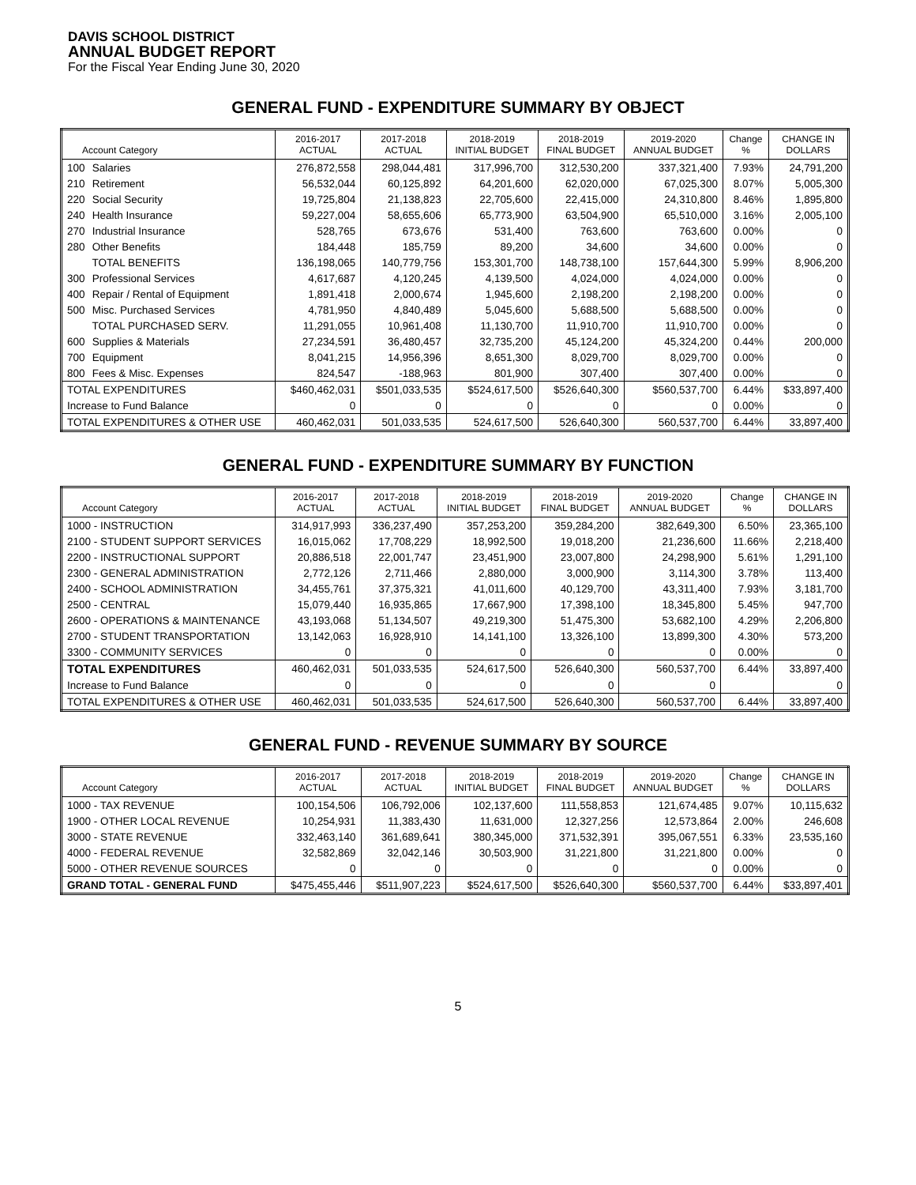DAVIS SCHOOL DISTRICT
ANNUAL BUDGET REPORT
For the Fiscal Year Ending June 30, 2020
GENERAL FUND - EXPENDITURE SUMMARY BY OBJECT
| Account Category | 2016-2017 ACTUAL | 2017-2018 ACTUAL | 2018-2019 INITIAL BUDGET | 2018-2019 FINAL BUDGET | 2019-2020 ANNUAL BUDGET | Change % | CHANGE IN DOLLARS |
| --- | --- | --- | --- | --- | --- | --- | --- |
| 100 Salaries | 276,872,558 | 298,044,481 | 317,996,700 | 312,530,200 | 337,321,400 | 7.93% | 24,791,200 |
| 210 Retirement | 56,532,044 | 60,125,892 | 64,201,600 | 62,020,000 | 67,025,300 | 8.07% | 5,005,300 |
| 220 Social Security | 19,725,804 | 21,138,823 | 22,705,600 | 22,415,000 | 24,310,800 | 8.46% | 1,895,800 |
| 240 Health Insurance | 59,227,004 | 58,655,606 | 65,773,900 | 63,504,900 | 65,510,000 | 3.16% | 2,005,100 |
| 270 Industrial Insurance | 528,765 | 673,676 | 531,400 | 763,600 | 763,600 | 0.00% | 0 |
| 280 Other Benefits | 184,448 | 185,759 | 89,200 | 34,600 | 34,600 | 0.00% | 0 |
| TOTAL BENEFITS | 136,198,065 | 140,779,756 | 153,301,700 | 148,738,100 | 157,644,300 | 5.99% | 8,906,200 |
| 300 Professional Services | 4,617,687 | 4,120,245 | 4,139,500 | 4,024,000 | 4,024,000 | 0.00% | 0 |
| 400 Repair / Rental of Equipment | 1,891,418 | 2,000,674 | 1,945,600 | 2,198,200 | 2,198,200 | 0.00% | 0 |
| 500 Misc. Purchased Services | 4,781,950 | 4,840,489 | 5,045,600 | 5,688,500 | 5,688,500 | 0.00% | 0 |
| TOTAL PURCHASED SERV. | 11,291,055 | 10,961,408 | 11,130,700 | 11,910,700 | 11,910,700 | 0.00% | 0 |
| 600 Supplies & Materials | 27,234,591 | 36,480,457 | 32,735,200 | 45,124,200 | 45,324,200 | 0.44% | 200,000 |
| 700 Equipment | 8,041,215 | 14,956,396 | 8,651,300 | 8,029,700 | 8,029,700 | 0.00% | 0 |
| 800 Fees & Misc. Expenses | 824,547 | -188,963 | 801,900 | 307,400 | 307,400 | 0.00% | 0 |
| TOTAL EXPENDITURES | $460,462,031 | $501,033,535 | $524,617,500 | $526,640,300 | $560,537,700 | 6.44% | $33,897,400 |
| Increase to Fund Balance | 0 | 0 | 0 | 0 | 0 | 0.00% | 0 |
| TOTAL EXPENDITURES & OTHER USE | 460,462,031 | 501,033,535 | 524,617,500 | 526,640,300 | 560,537,700 | 6.44% | 33,897,400 |
GENERAL FUND - EXPENDITURE SUMMARY BY FUNCTION
| Account Category | 2016-2017 ACTUAL | 2017-2018 ACTUAL | 2018-2019 INITIAL BUDGET | 2018-2019 FINAL BUDGET | 2019-2020 ANNUAL BUDGET | Change % | CHANGE IN DOLLARS |
| --- | --- | --- | --- | --- | --- | --- | --- |
| 1000 - INSTRUCTION | 314,917,993 | 336,237,490 | 357,253,200 | 359,284,200 | 382,649,300 | 6.50% | 23,365,100 |
| 2100 - STUDENT SUPPORT SERVICES | 16,015,062 | 17,708,229 | 18,992,500 | 19,018,200 | 21,236,600 | 11.66% | 2,218,400 |
| 2200 - INSTRUCTIONAL SUPPORT | 20,886,518 | 22,001,747 | 23,451,900 | 23,007,800 | 24,298,900 | 5.61% | 1,291,100 |
| 2300 - GENERAL ADMINISTRATION | 2,772,126 | 2,711,466 | 2,880,000 | 3,000,900 | 3,114,300 | 3.78% | 113,400 |
| 2400 - SCHOOL ADMINISTRATION | 34,455,761 | 37,375,321 | 41,011,600 | 40,129,700 | 43,311,400 | 7.93% | 3,181,700 |
| 2500 - CENTRAL | 15,079,440 | 16,935,865 | 17,667,900 | 17,398,100 | 18,345,800 | 5.45% | 947,700 |
| 2600 - OPERATIONS & MAINTENANCE | 43,193,068 | 51,134,507 | 49,219,300 | 51,475,300 | 53,682,100 | 4.29% | 2,206,800 |
| 2700 - STUDENT TRANSPORTATION | 13,142,063 | 16,928,910 | 14,141,100 | 13,326,100 | 13,899,300 | 4.30% | 573,200 |
| 3300 - COMMUNITY SERVICES | 0 | 0 | 0 | 0 | 0 | 0.00% | 0 |
| TOTAL EXPENDITURES | 460,462,031 | 501,033,535 | 524,617,500 | 526,640,300 | 560,537,700 | 6.44% | 33,897,400 |
| Increase to Fund Balance | 0 | 0 | 0 | 0 | 0 | | 0 |
| TOTAL EXPENDITURES & OTHER USE | 460,462,031 | 501,033,535 | 524,617,500 | 526,640,300 | 560,537,700 | 6.44% | 33,897,400 |
GENERAL FUND - REVENUE SUMMARY BY SOURCE
| Account Category | 2016-2017 ACTUAL | 2017-2018 ACTUAL | 2018-2019 INITIAL BUDGET | 2018-2019 FINAL BUDGET | 2019-2020 ANNUAL BUDGET | Change % | CHANGE IN DOLLARS |
| --- | --- | --- | --- | --- | --- | --- | --- |
| 1000 - TAX REVENUE | 100,154,506 | 106,792,006 | 102,137,600 | 111,558,853 | 121,674,485 | 9.07% | 10,115,632 |
| 1900 - OTHER LOCAL REVENUE | 10,254,931 | 11,383,430 | 11,631,000 | 12,327,256 | 12,573,864 | 2.00% | 246,608 |
| 3000 - STATE REVENUE | 332,463,140 | 361,689,641 | 380,345,000 | 371,532,391 | 395,067,551 | 6.33% | 23,535,160 |
| 4000 - FEDERAL REVENUE | 32,582,869 | 32,042,146 | 30,503,900 | 31,221,800 | 31,221,800 | 0.00% | 0 |
| 5000 - OTHER REVENUE SOURCES | 0 | 0 | 0 | 0 | 0 | 0.00% | 0 |
| GRAND TOTAL - GENERAL FUND | $475,455,446 | $511,907,223 | $524,617,500 | $526,640,300 | $560,537,700 | 6.44% | $33,897,401 |
5